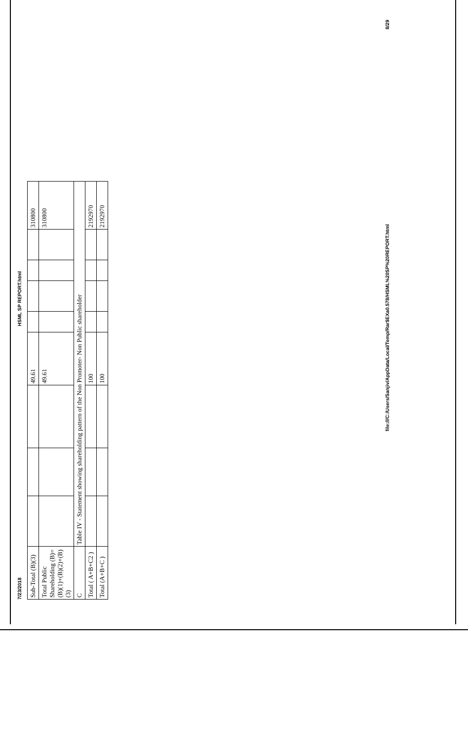7/23/2018 HSML SP REPORT.html
| Sub-Total (B)(3) | | | | 49.61 | | | | | 310800 |
| Total Public Shareholding (B)=(B)(1)+(B)(2)+(B)(3) | | | | 49.61 | | | | | 310800 |
| C | Table IV - Statement showing shareholding pattern of the Non Promoter- Non Public shareholder | | | | | | | | |
| Total ( A+B+C2 ) | | | | 100 | | | | | 2192970 |
| Total (A+B+C ) | | | | 100 | | | | | 2192970 |
file:///C:/Users/Sanjiv/AppData/Local/Temp/Rar$EXa0.578/HSML%20SP%20REPORT.html 8/29